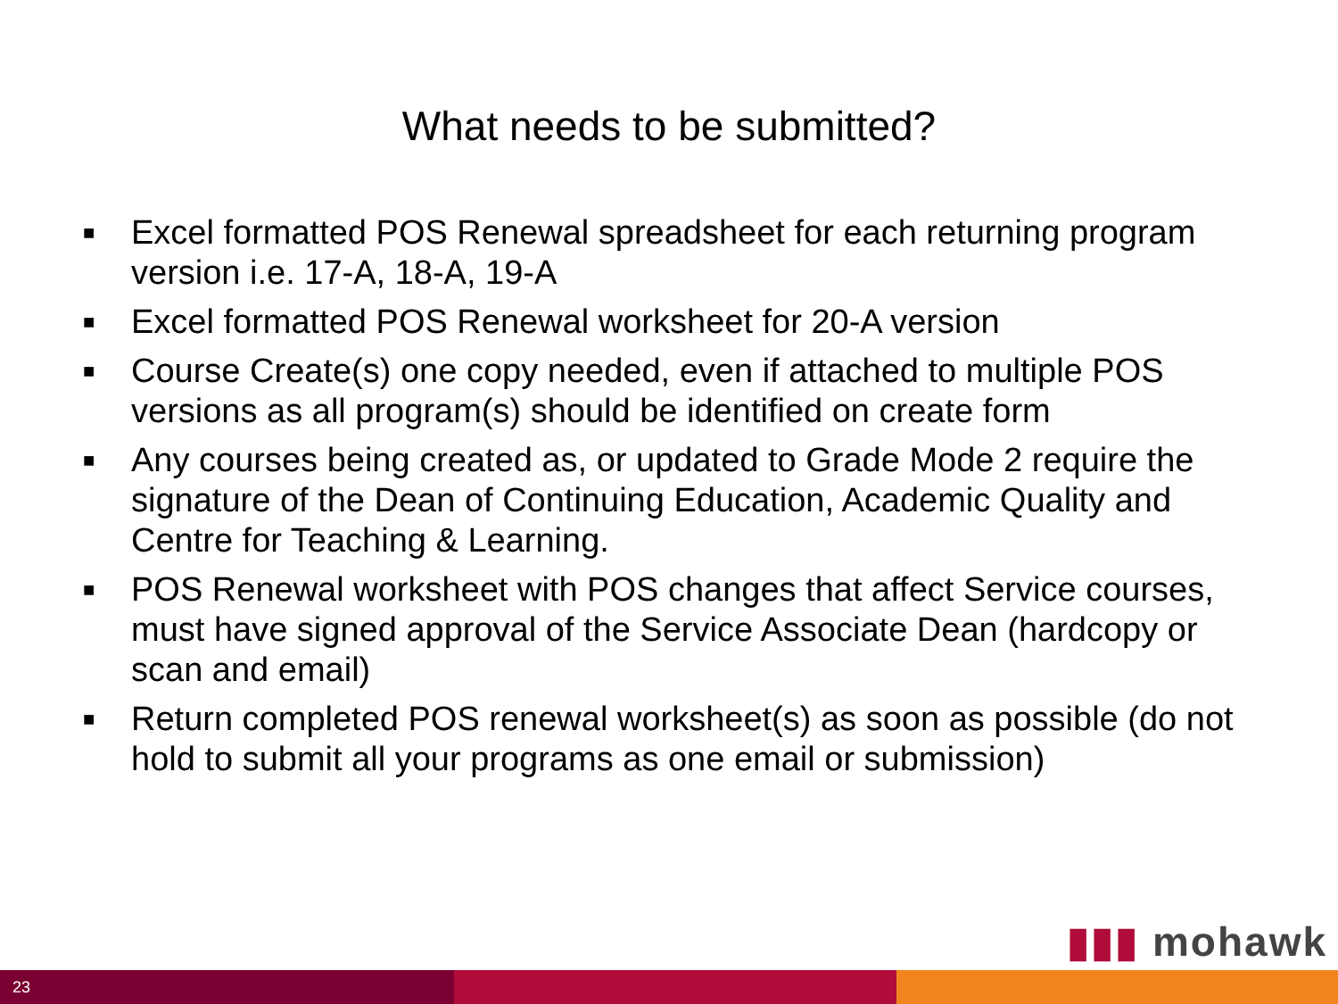What needs to be submitted?
■ Excel formatted POS Renewal spreadsheet for each returning program version i.e. 17-A, 18-A, 19-A
■ Excel formatted POS Renewal worksheet for 20-A version
■ Course Create(s) one copy needed, even if attached to multiple POS versions as all program(s) should be identified on create form
■ Any courses being created as, or updated to Grade Mode 2 require the signature of the Dean of Continuing Education, Academic Quality and Centre for Teaching & Learning.
■ POS Renewal worksheet with POS changes that affect Service courses, must have signed approval of the Service Associate Dean (hardcopy or scan and email)
■ Return completed POS renewal worksheet(s) as soon as possible (do not hold to submit all your programs as one email or submission)
▮▮▮ mohawk
23